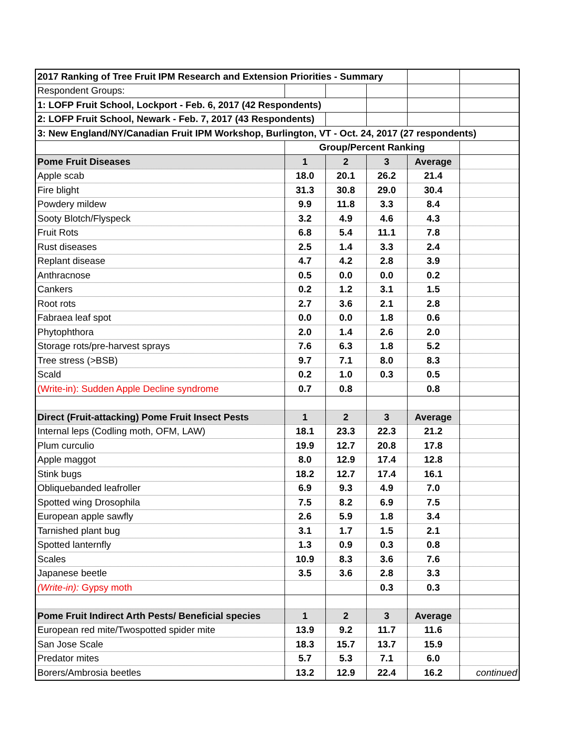| 2017 Ranking of Tree Fruit IPM Research and Extension Priorities - Summary | | | | | |
| Respondent Groups: | | | | | |
| 1: LOFP Fruit School, Lockport - Feb. 6, 2017 (42 Respondents) | | | | | |
| 2: LOFP Fruit School, Newark - Feb. 7, 2017 (43 Respondents) | | | | | |
| 3: New England/NY/Canadian Fruit IPM Workshop, Burlington, VT - Oct. 24, 2017 (27 respondents) | | | | | |
| | Group/Percent Ranking | | | | |
| Pome Fruit Diseases | 1 | 2 | 3 | Average | |
| Apple scab | 18.0 | 20.1 | 26.2 | 21.4 | |
| Fire blight | 31.3 | 30.8 | 29.0 | 30.4 | |
| Powdery mildew | 9.9 | 11.8 | 3.3 | 8.4 | |
| Sooty Blotch/Flyspeck | 3.2 | 4.9 | 4.6 | 4.3 | |
| Fruit Rots | 6.8 | 5.4 | 11.1 | 7.8 | |
| Rust diseases | 2.5 | 1.4 | 3.3 | 2.4 | |
| Replant disease | 4.7 | 4.2 | 2.8 | 3.9 | |
| Anthracnose | 0.5 | 0.0 | 0.0 | 0.2 | |
| Cankers | 0.2 | 1.2 | 3.1 | 1.5 | |
| Root rots | 2.7 | 3.6 | 2.1 | 2.8 | |
| Fabraea leaf spot | 0.0 | 0.0 | 1.8 | 0.6 | |
| Phytophthora | 2.0 | 1.4 | 2.6 | 2.0 | |
| Storage rots/pre-harvest sprays | 7.6 | 6.3 | 1.8 | 5.2 | |
| Tree stress (>BSB) | 9.7 | 7.1 | 8.0 | 8.3 | |
| Scald | 0.2 | 1.0 | 0.3 | 0.5 | |
| (Write-in): Sudden Apple Decline syndrome | 0.7 | 0.8 | | 0.8 | |
| Direct (Fruit-attacking) Pome Fruit Insect Pests | 1 | 2 | 3 | Average | |
| Internal leps (Codling moth, OFM, LAW) | 18.1 | 23.3 | 22.3 | 21.2 | |
| Plum curculio | 19.9 | 12.7 | 20.8 | 17.8 | |
| Apple maggot | 8.0 | 12.9 | 17.4 | 12.8 | |
| Stink bugs | 18.2 | 12.7 | 17.4 | 16.1 | |
| Obliquebanded leafroller | 6.9 | 9.3 | 4.9 | 7.0 | |
| Spotted wing Drosophila | 7.5 | 8.2 | 6.9 | 7.5 | |
| European apple sawfly | 2.6 | 5.9 | 1.8 | 3.4 | |
| Tarnished plant bug | 3.1 | 1.7 | 1.5 | 2.1 | |
| Spotted lanternfly | 1.3 | 0.9 | 0.3 | 0.8 | |
| Scales | 10.9 | 8.3 | 3.6 | 7.6 | |
| Japanese beetle | 3.5 | 3.6 | 2.8 | 3.3 | |
| (Write-in): Gypsy moth | | | 0.3 | 0.3 | |
| Pome Fruit Indirect Arth Pests/ Beneficial species | 1 | 2 | 3 | Average | |
| European red mite/Twospotted spider mite | 13.9 | 9.2 | 11.7 | 11.6 | |
| San Jose Scale | 18.3 | 15.7 | 13.7 | 15.9 | |
| Predator mites | 5.7 | 5.3 | 7.1 | 6.0 | |
| Borers/Ambrosia beetles | 13.2 | 12.9 | 22.4 | 16.2 | continued |